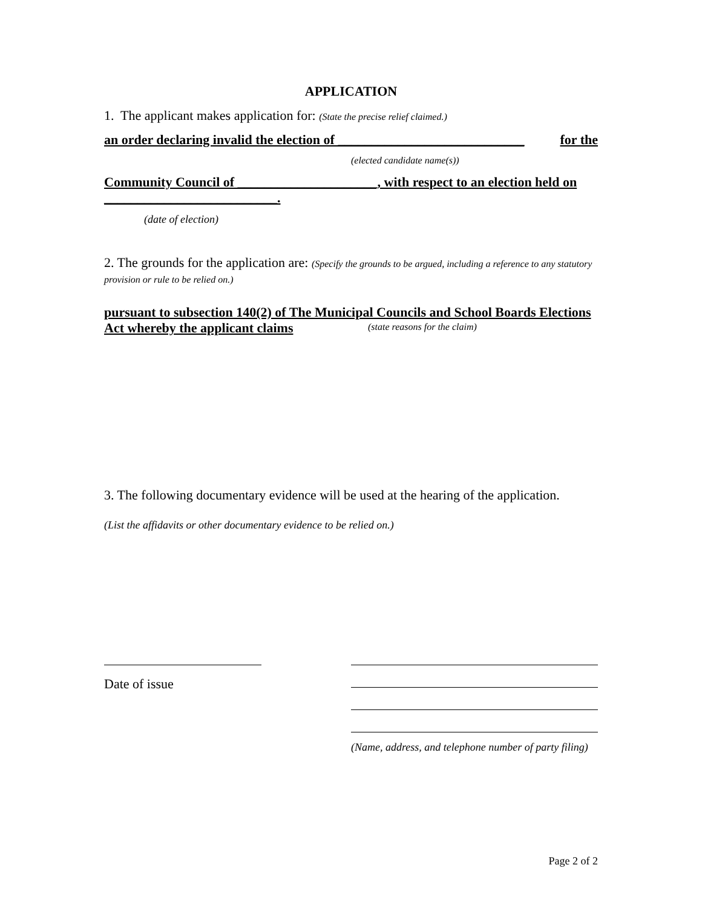APPLICATION
1. The applicant makes application for: (State the precise relief claimed.)
an order declaring invalid the election of ____________________________ for the
(elected candidate name(s))
Community Council of _____________________, with respect to an election held on __________________________.
(date of election)
2. The grounds for the application are: (Specify the grounds to be argued, including a reference to any statutory provision or rule to be relied on.)
pursuant to subsection 140(2) of The Municipal Councils and School Boards Elections Act whereby the applicant claims
(state reasons for the claim)
3. The following documentary evidence will be used at the hearing of the application.
(List the affidavits or other documentary evidence to be relied on.)
Date of issue
(Name, address, and telephone number of party filing)
Page 2 of 2